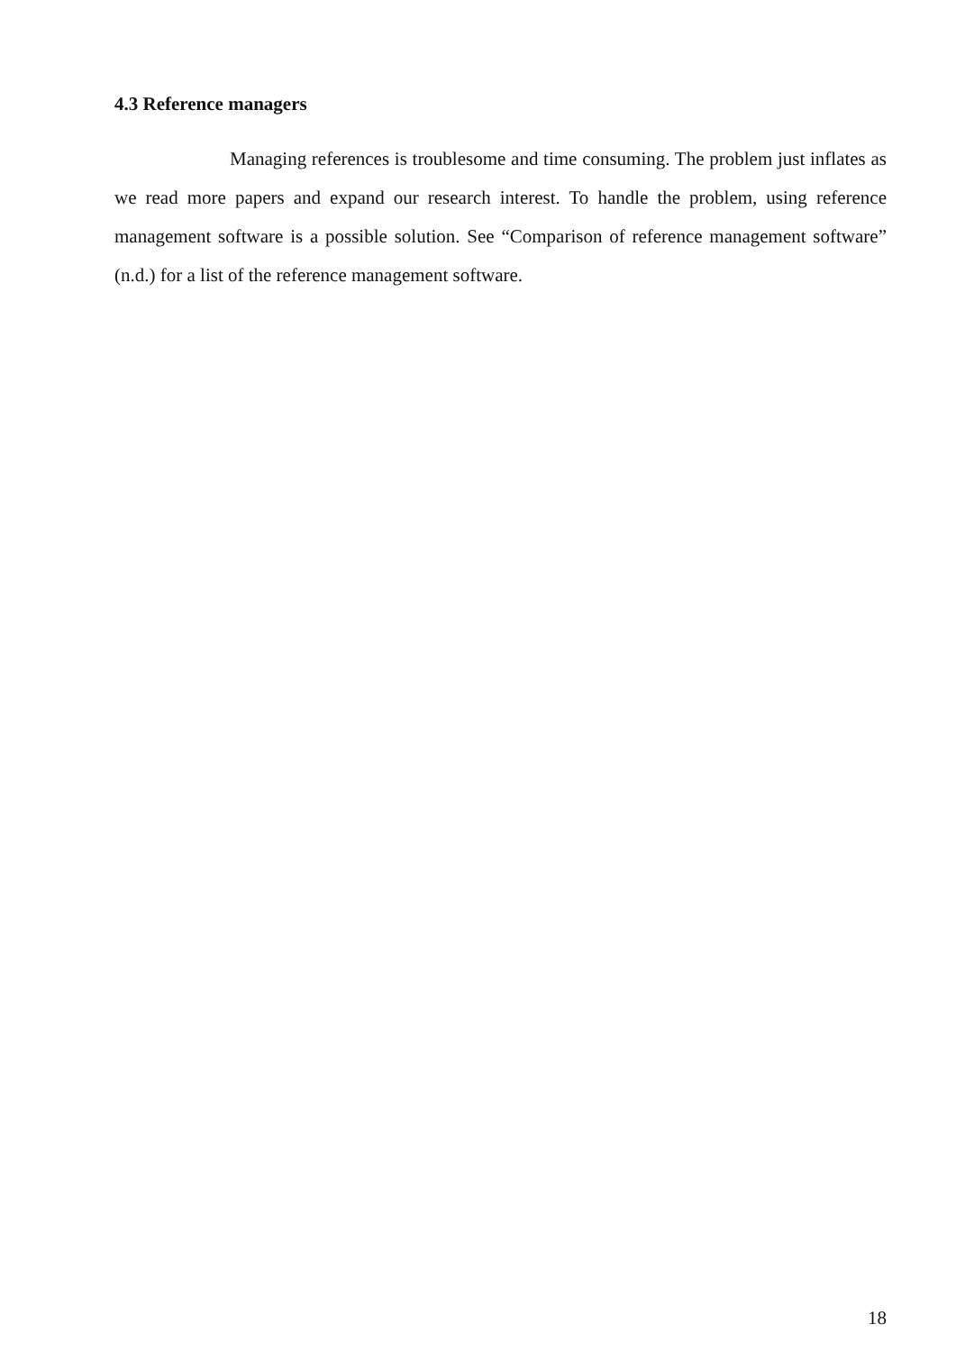4.3 Reference managers
Managing references is troublesome and time consuming. The problem just inflates as we read more papers and expand our research interest. To handle the problem, using reference management software is a possible solution. See “Comparison of reference management software” (n.d.) for a list of the reference management software.
18